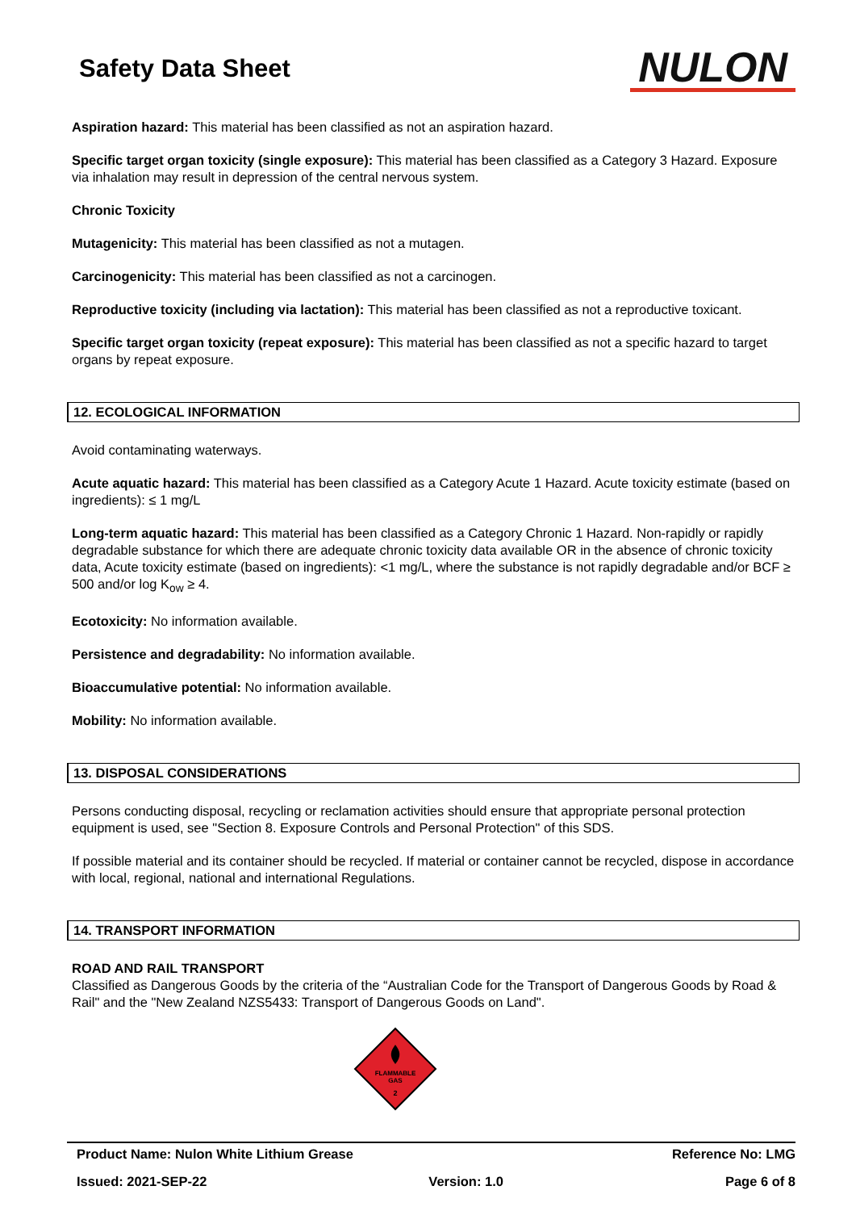Safety Data Sheet
NULON
Aspiration hazard: This material has been classified as not an aspiration hazard.
Specific target organ toxicity (single exposure): This material has been classified as a Category 3 Hazard. Exposure via inhalation may result in depression of the central nervous system.
Chronic Toxicity
Mutagenicity: This material has been classified as not a mutagen.
Carcinogenicity: This material has been classified as not a carcinogen.
Reproductive toxicity (including via lactation): This material has been classified as not a reproductive toxicant.
Specific target organ toxicity (repeat exposure): This material has been classified as not a specific hazard to target organs by repeat exposure.
12. ECOLOGICAL INFORMATION
Avoid contaminating waterways.
Acute aquatic hazard: This material has been classified as a Category Acute 1 Hazard. Acute toxicity estimate (based on ingredients): ≤ 1 mg/L
Long-term aquatic hazard: This material has been classified as a Category Chronic 1 Hazard. Non-rapidly or rapidly degradable substance for which there are adequate chronic toxicity data available OR in the absence of chronic toxicity data, Acute toxicity estimate (based on ingredients): <1 mg/L, where the substance is not rapidly degradable and/or BCF ≥ 500 and/or log K<sub>ow</sub> ≥ 4.
Ecotoxicity: No information available.
Persistence and degradability: No information available.
Bioaccumulative potential: No information available.
Mobility: No information available.
13. DISPOSAL CONSIDERATIONS
Persons conducting disposal, recycling or reclamation activities should ensure that appropriate personal protection equipment is used, see "Section 8. Exposure Controls and Personal Protection" of this SDS.
If possible material and its container should be recycled. If material or container cannot be recycled, dispose in accordance with local, regional, national and international Regulations.
14. TRANSPORT INFORMATION
ROAD AND RAIL TRANSPORT
Classified as Dangerous Goods by the criteria of the “Australian Code for the Transport of Dangerous Goods by Road & Rail" and the "New Zealand NZS5433: Transport of Dangerous Goods on Land".
FLAMMABLE
GAS
2
Product Name: Nulon White Lithium Grease Reference No: LMG
Issued: 2021-SEP-22 Version: 1.0 Page 6 of 8